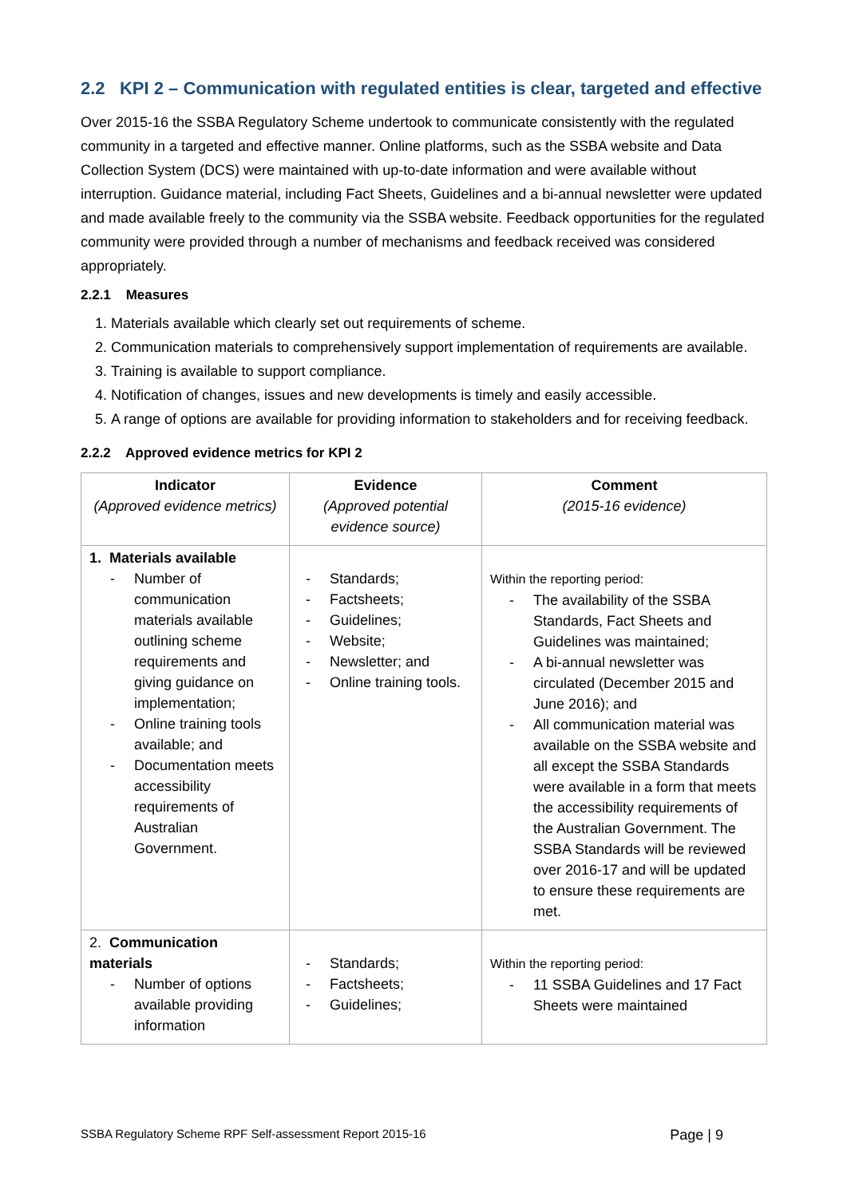2.2 KPI 2 – Communication with regulated entities is clear, targeted and effective
Over 2015-16 the SSBA Regulatory Scheme undertook to communicate consistently with the regulated community in a targeted and effective manner. Online platforms, such as the SSBA website and Data Collection System (DCS) were maintained with up-to-date information and were available without interruption. Guidance material, including Fact Sheets, Guidelines and a bi-annual newsletter were updated and made available freely to the community via the SSBA website. Feedback opportunities for the regulated community were provided through a number of mechanisms and feedback received was considered appropriately.
2.2.1 Measures
1. Materials available which clearly set out requirements of scheme.
2. Communication materials to comprehensively support implementation of requirements are available.
3. Training is available to support compliance.
4. Notification of changes, issues and new developments is timely and easily accessible.
5. A range of options are available for providing information to stakeholders and for receiving feedback.
2.2.2 Approved evidence metrics for KPI 2
| Indicator (Approved evidence metrics) | Evidence (Approved potential evidence source) | Comment (2015-16 evidence) |
| --- | --- | --- |
| 1. Materials available Number of communication materials available outlining scheme requirements and giving guidance on implementation; Online training tools available; and Documentation meets accessibility requirements of Australian Government. | Standards; Factsheets; Guidelines; Website; Newsletter; and Online training tools. | Within the reporting period: The availability of the SSBA Standards, Fact Sheets and Guidelines was maintained; A bi-annual newsletter was circulated (December 2015 and June 2016); and All communication material was available on the SSBA website and all except the SSBA Standards were available in a form that meets the accessibility requirements of the Australian Government. The SSBA Standards will be reviewed over 2016-17 and will be updated to ensure these requirements are met. |
| 2. Communication materials Number of options available providing information | Standards; Factsheets; Guidelines; | Within the reporting period: 11 SSBA Guidelines and 17 Fact Sheets were maintained |
SSBA Regulatory Scheme RPF Self-assessment Report 2015-16 Page | 9